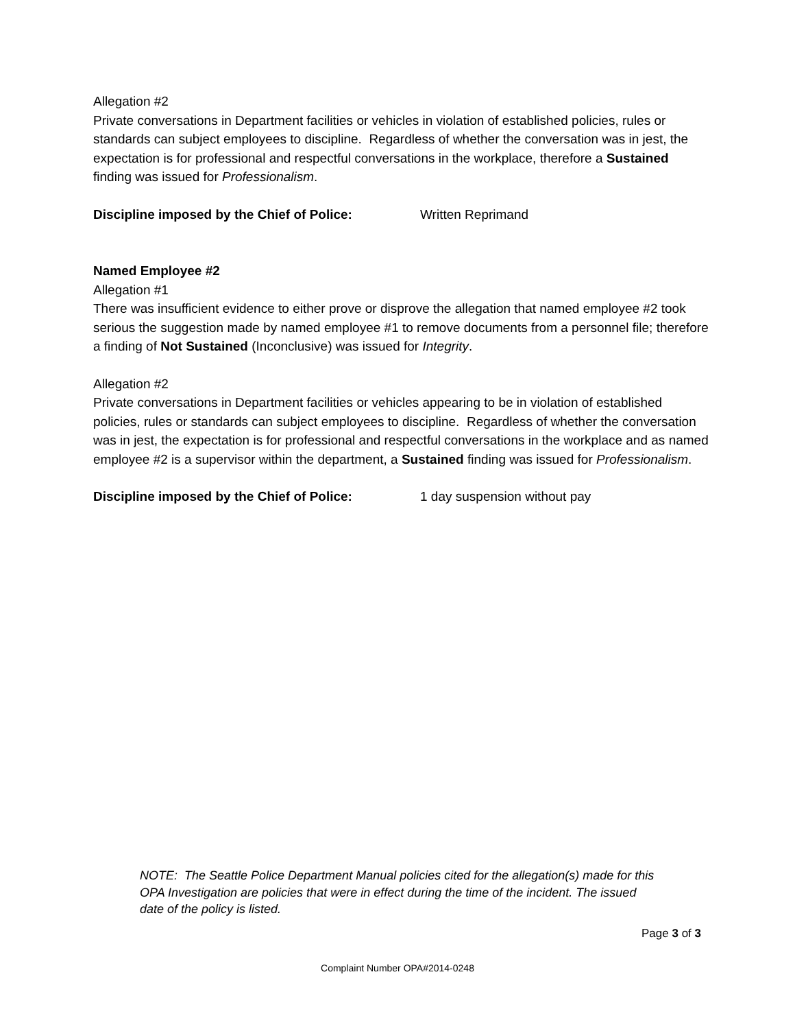Allegation #2
Private conversations in Department facilities or vehicles in violation of established policies, rules or standards can subject employees to discipline. Regardless of whether the conversation was in jest, the expectation is for professional and respectful conversations in the workplace, therefore a Sustained finding was issued for Professionalism.
Discipline imposed by the Chief of Police: Written Reprimand
Named Employee #2
Allegation #1
There was insufficient evidence to either prove or disprove the allegation that named employee #2 took serious the suggestion made by named employee #1 to remove documents from a personnel file; therefore a finding of Not Sustained (Inconclusive) was issued for Integrity.
Allegation #2
Private conversations in Department facilities or vehicles appearing to be in violation of established policies, rules or standards can subject employees to discipline. Regardless of whether the conversation was in jest, the expectation is for professional and respectful conversations in the workplace and as named employee #2 is a supervisor within the department, a Sustained finding was issued for Professionalism.
Discipline imposed by the Chief of Police: 1 day suspension without pay
NOTE: The Seattle Police Department Manual policies cited for the allegation(s) made for this OPA Investigation are policies that were in effect during the time of the incident. The issued date of the policy is listed.
Page 3 of 3
Complaint Number OPA#2014-0248